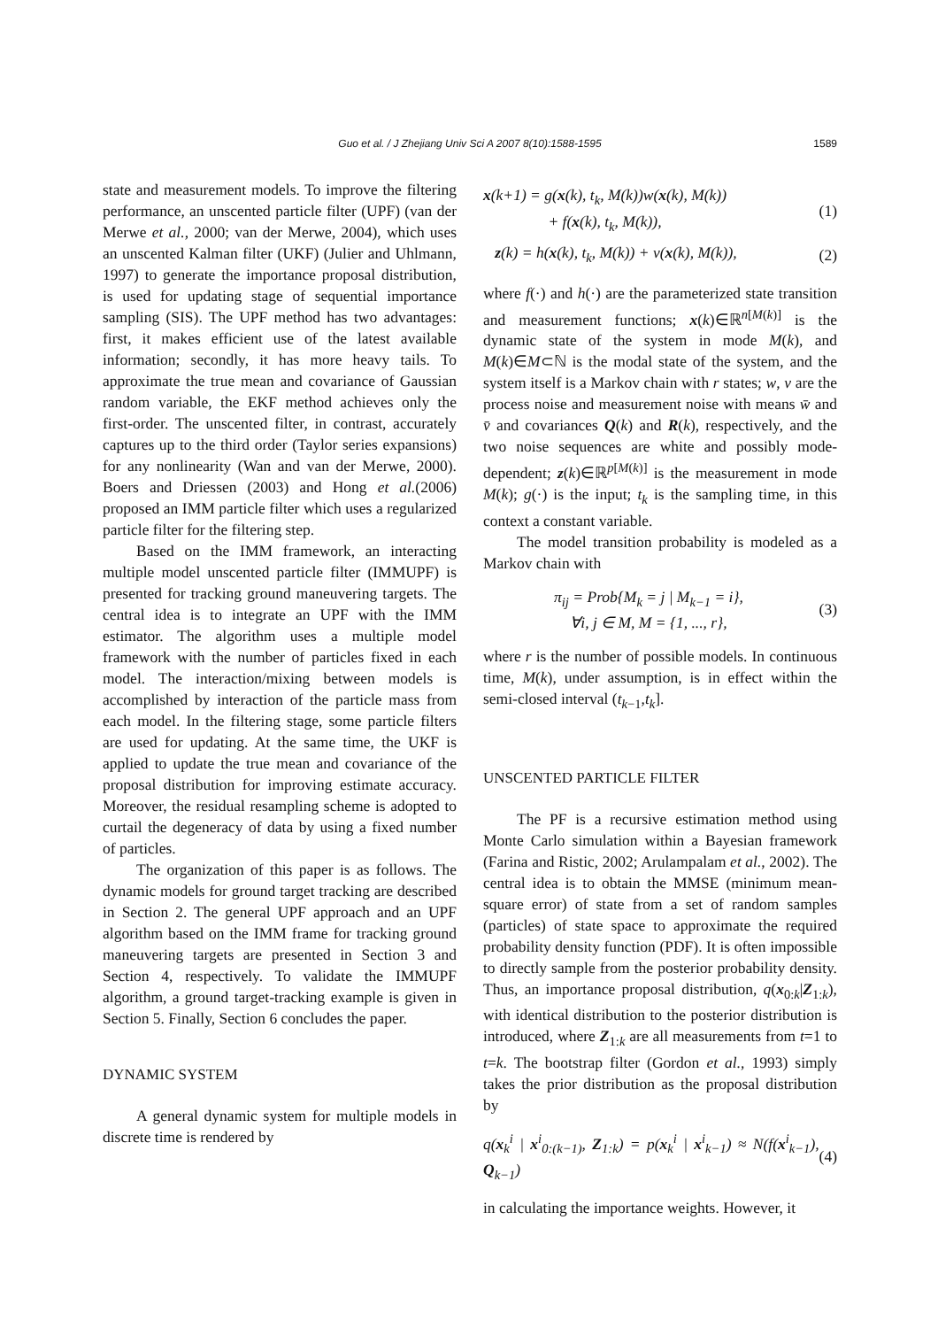Guo et al. / J Zhejiang Univ Sci A 2007 8(10):1588-1595
1589
state and measurement models. To improve the filtering performance, an unscented particle filter (UPF) (van der Merwe et al., 2000; van der Merwe, 2004), which uses an unscented Kalman filter (UKF) (Julier and Uhlmann, 1997) to generate the importance proposal distribution, is used for updating stage of sequential importance sampling (SIS). The UPF method has two advantages: first, it makes efficient use of the latest available information; secondly, it has more heavy tails. To approximate the true mean and covariance of Gaussian random variable, the EKF method achieves only the first-order. The unscented filter, in contrast, accurately captures up to the third order (Taylor series expansions) for any nonlinearity (Wan and van der Merwe, 2000). Boers and Driessen (2003) and Hong et al.(2006) proposed an IMM particle filter which uses a regularized particle filter for the filtering step.
Based on the IMM framework, an interacting multiple model unscented particle filter (IMMUPF) is presented for tracking ground maneuvering targets. The central idea is to integrate an UPF with the IMM estimator. The algorithm uses a multiple model framework with the number of particles fixed in each model. The interaction/mixing between models is accomplished by interaction of the particle mass from each model. In the filtering stage, some particle filters are used for updating. At the same time, the UKF is applied to update the true mean and covariance of the proposal distribution for improving estimate accuracy. Moreover, the residual resampling scheme is adopted to curtail the degeneracy of data by using a fixed number of particles.
The organization of this paper is as follows. The dynamic models for ground target tracking are described in Section 2. The general UPF approach and an UPF algorithm based on the IMM frame for tracking ground maneuvering targets are presented in Section 3 and Section 4, respectively. To validate the IMMUPF algorithm, a ground target-tracking example is given in Section 5. Finally, Section 6 concludes the paper.
DYNAMIC SYSTEM
A general dynamic system for multiple models in discrete time is rendered by
x(k+1) = g(x(k), t<sub>k</sub>, M(k))w(x(k), M(k))
+ f(x(k), t<sub>k</sub>, M(k)),
(1)
z(k) = h(x(k), t<sub>k</sub>, M(k)) + v(x(k), M(k)),
(2)
where f(·) and h(·) are the parameterized state transition and measurement functions; x(k)∈ℝ<sup>n[M(k)]</sup> is the dynamic state of the system in mode M(k), and M(k)∈M⊂ℕ is the modal state of the system, and the system itself is a Markov chain with r states; w, v are the process noise and measurement noise with means w̄ and v̄ and covariances Q(k) and R(k), respectively, and the two noise sequences are white and possibly mode-dependent; z(k)∈ℝ<sup>p[M(k)]</sup> is the measurement in mode M(k); g(·) is the input; t<sub>k</sub> is the sampling time, in this context a constant variable.
The model transition probability is modeled as a Markov chain with
π<sub>ij</sub> = Prob{M<sub>k</sub> = j | M<sub>k−1</sub> = i},
∀i, j ∈ M, M = {1, ..., r},
(3)
where r is the number of possible models. In continuous time, M(k), under assumption, is in effect within the semi-closed interval (t<sub>k−1</sub>,t<sub>k</sub>].
UNSCENTED PARTICLE FILTER
The PF is a recursive estimation method using Monte Carlo simulation within a Bayesian framework (Farina and Ristic, 2002; Arulampalam et al., 2002). The central idea is to obtain the MMSE (minimum mean-square error) of state from a set of random samples (particles) of state space to approximate the required probability density function (PDF). It is often impossible to directly sample from the posterior probability density. Thus, an importance proposal distribution, q(x<sub>0:k</sub>|Z<sub>1:k</sub>), with identical distribution to the posterior distribution is introduced, where Z<sub>1:k</sub> are all measurements from t=1 to t=k. The bootstrap filter (Gordon et al., 1993) simply takes the prior distribution as the proposal distribution by
q(x<sub>k</sub><sup>i</sup> | x<sup>i</sup><sub>0:(k−1)</sub>, Z<sub>1:k</sub>) = p(x<sub>k</sub><sup>i</sup> | x<sup>i</sup><sub>k−1</sub>) ≈ N(f(x<sup>i</sup><sub>k−1</sub>), Q<sub>k−1</sub>)
(4)
in calculating the importance weights. However, it